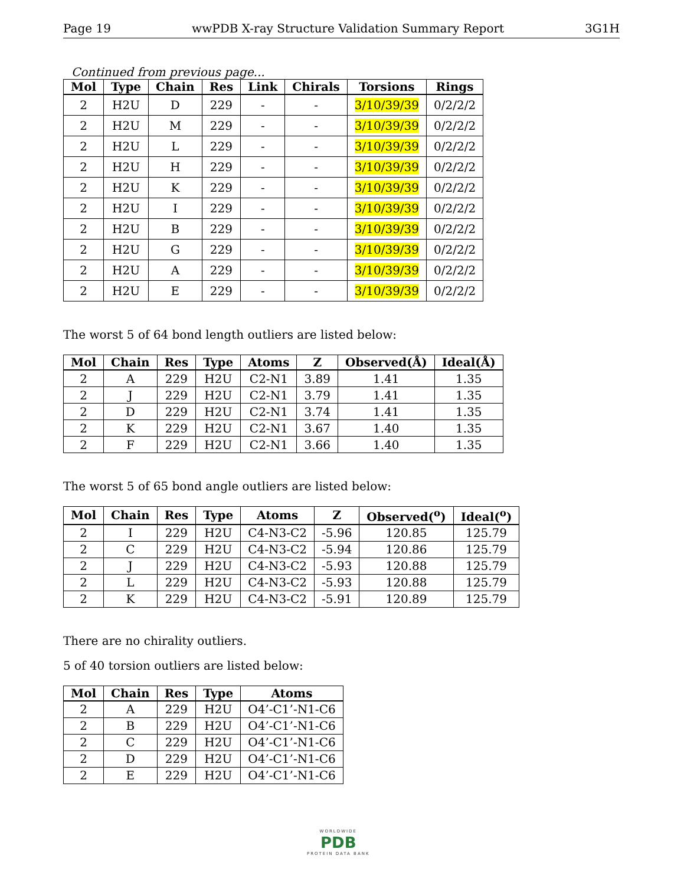Page 19 wwPDB X-ray Structure Validation Summary Report 3G1H
Continued from previous page...
| Mol | Type | Chain | Res | Link | Chirals | Torsions | Rings |
| --- | --- | --- | --- | --- | --- | --- | --- |
| 2 | H2U | D | 229 | - | - | 3/10/39/39 | 0/2/2/2 |
| 2 | H2U | M | 229 | - | - | 3/10/39/39 | 0/2/2/2 |
| 2 | H2U | L | 229 | - | - | 3/10/39/39 | 0/2/2/2 |
| 2 | H2U | H | 229 | - | - | 3/10/39/39 | 0/2/2/2 |
| 2 | H2U | K | 229 | - | - | 3/10/39/39 | 0/2/2/2 |
| 2 | H2U | I | 229 | - | - | 3/10/39/39 | 0/2/2/2 |
| 2 | H2U | B | 229 | - | - | 3/10/39/39 | 0/2/2/2 |
| 2 | H2U | G | 229 | - | - | 3/10/39/39 | 0/2/2/2 |
| 2 | H2U | A | 229 | - | - | 3/10/39/39 | 0/2/2/2 |
| 2 | H2U | E | 229 | - | - | 3/10/39/39 | 0/2/2/2 |
The worst 5 of 64 bond length outliers are listed below:
| Mol | Chain | Res | Type | Atoms | Z | Observed(Å) | Ideal(Å) |
| --- | --- | --- | --- | --- | --- | --- | --- |
| 2 | A | 229 | H2U | C2-N1 | 3.89 | 1.41 | 1.35 |
| 2 | J | 229 | H2U | C2-N1 | 3.79 | 1.41 | 1.35 |
| 2 | D | 229 | H2U | C2-N1 | 3.74 | 1.41 | 1.35 |
| 2 | K | 229 | H2U | C2-N1 | 3.67 | 1.40 | 1.35 |
| 2 | F | 229 | H2U | C2-N1 | 3.66 | 1.40 | 1.35 |
The worst 5 of 65 bond angle outliers are listed below:
| Mol | Chain | Res | Type | Atoms | Z | Observed(<sup>o</sup>) | Ideal(<sup>o</sup>) |
| --- | --- | --- | --- | --- | --- | --- | --- |
| 2 | I | 229 | H2U | C4-N3-C2 | -5.96 | 120.85 | 125.79 |
| 2 | C | 229 | H2U | C4-N3-C2 | -5.94 | 120.86 | 125.79 |
| 2 | J | 229 | H2U | C4-N3-C2 | -5.93 | 120.88 | 125.79 |
| 2 | L | 229 | H2U | C4-N3-C2 | -5.93 | 120.88 | 125.79 |
| 2 | K | 229 | H2U | C4-N3-C2 | -5.91 | 120.89 | 125.79 |
There are no chirality outliers.
5 of 40 torsion outliers are listed below:
| Mol | Chain | Res | Type | Atoms |
| --- | --- | --- | --- | --- |
| 2 | A | 229 | H2U | O4’-C1’-N1-C6 |
| 2 | B | 229 | H2U | O4’-C1’-N1-C6 |
| 2 | C | 229 | H2U | O4’-C1’-N1-C6 |
| 2 | D | 229 | H2U | O4’-C1’-N1-C6 |
| 2 | E | 229 | H2U | O4’-C1’-N1-C6 |
WORLDWIDE
PDB
PROTEIN DATA BANK